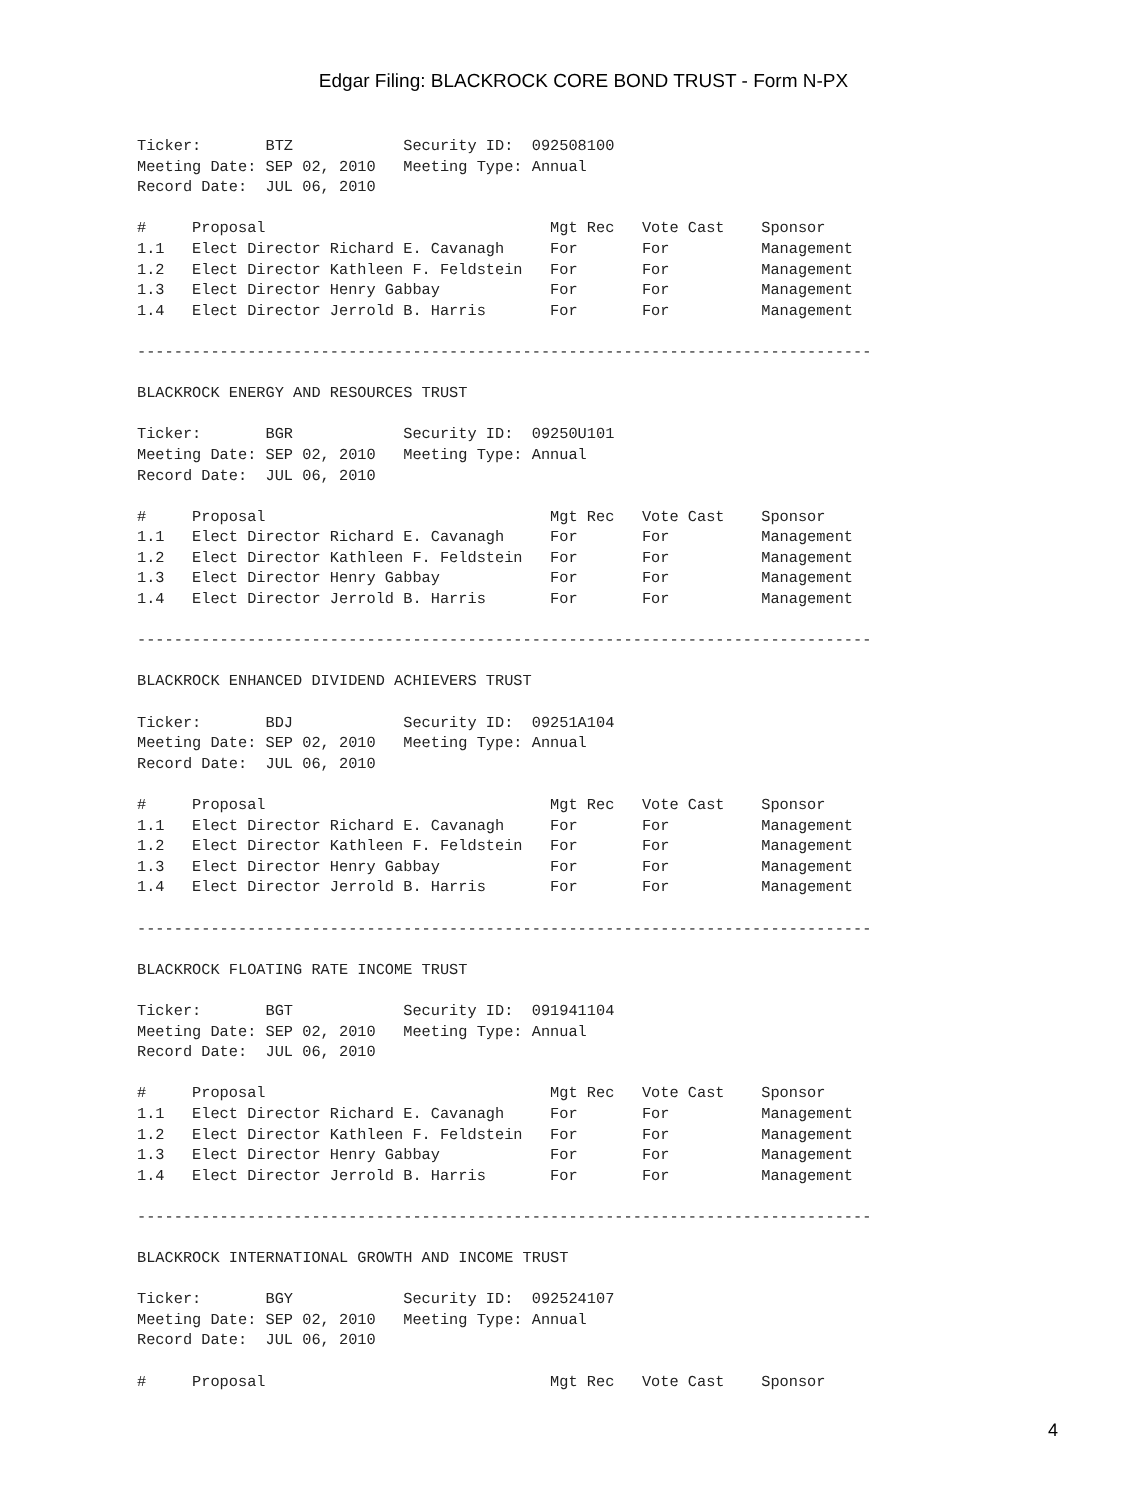Edgar Filing: BLACKROCK CORE BOND TRUST - Form N-PX
Ticker:       BTZ            Security ID:  092508100
Meeting Date: SEP 02, 2010   Meeting Type: Annual
Record Date:  JUL 06, 2010

#     Proposal                               Mgt Rec   Vote Cast    Sponsor
1.1   Elect Director Richard E. Cavanagh     For       For          Management
1.2   Elect Director Kathleen F. Feldstein   For       For          Management
1.3   Elect Director Henry Gabbay            For       For          Management
1.4   Elect Director Jerrold B. Harris       For       For          Management

--------------------------------------------------------------------------------

BLACKROCK ENERGY AND RESOURCES TRUST

Ticker:       BGR            Security ID:  09250U101
Meeting Date: SEP 02, 2010   Meeting Type: Annual
Record Date:  JUL 06, 2010

#     Proposal                               Mgt Rec   Vote Cast    Sponsor
1.1   Elect Director Richard E. Cavanagh     For       For          Management
1.2   Elect Director Kathleen F. Feldstein   For       For          Management
1.3   Elect Director Henry Gabbay            For       For          Management
1.4   Elect Director Jerrold B. Harris       For       For          Management

--------------------------------------------------------------------------------

BLACKROCK ENHANCED DIVIDEND ACHIEVERS TRUST

Ticker:       BDJ            Security ID:  09251A104
Meeting Date: SEP 02, 2010   Meeting Type: Annual
Record Date:  JUL 06, 2010

#     Proposal                               Mgt Rec   Vote Cast    Sponsor
1.1   Elect Director Richard E. Cavanagh     For       For          Management
1.2   Elect Director Kathleen F. Feldstein   For       For          Management
1.3   Elect Director Henry Gabbay            For       For          Management
1.4   Elect Director Jerrold B. Harris       For       For          Management

--------------------------------------------------------------------------------

BLACKROCK FLOATING RATE INCOME TRUST

Ticker:       BGT            Security ID:  091941104
Meeting Date: SEP 02, 2010   Meeting Type: Annual
Record Date:  JUL 06, 2010

#     Proposal                               Mgt Rec   Vote Cast    Sponsor
1.1   Elect Director Richard E. Cavanagh     For       For          Management
1.2   Elect Director Kathleen F. Feldstein   For       For          Management
1.3   Elect Director Henry Gabbay            For       For          Management
1.4   Elect Director Jerrold B. Harris       For       For          Management

--------------------------------------------------------------------------------

BLACKROCK INTERNATIONAL GROWTH AND INCOME TRUST

Ticker:       BGY            Security ID:  092524107
Meeting Date: SEP 02, 2010   Meeting Type: Annual
Record Date:  JUL 06, 2010

#     Proposal                               Mgt Rec   Vote Cast    Sponsor
4